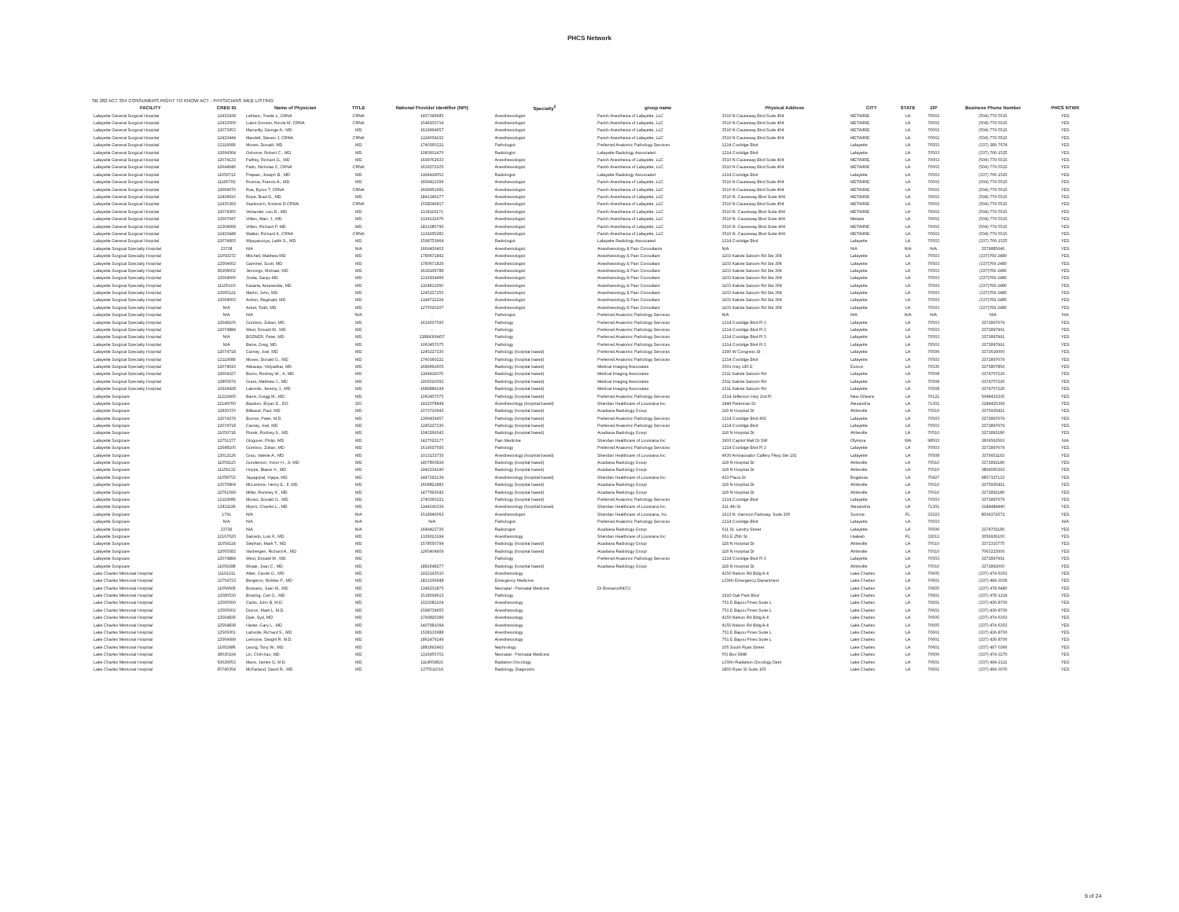PHCS Network
SB 282 ACT 354 CONSUMERS RIGHT TO KNOW ACT - PHYSICIANS WEB LISTING
| FACILITY | CRED ID | Name of Physician | TITLE | National Provider Identifier (NPI) | Specialty<sup>2</sup> | group name | Physical Address | CITY | STATE | ZIP | Business Phone Number | PHCS NTWK |
| --- | --- | --- | --- | --- | --- | --- | --- | --- | --- | --- | --- | --- |
| Lafayette General Surgical Hospital | 12433438 | Leblanc, Yvette L, CRNA | CRNA | 1457399685 | Anesthesiologist | Parish Anesthesia of Lafayette, LLC | 3510 N Causeway Blvd Suite 404 | METAIRIE | LA | 70002 | (504) 779-5515 | YES |
| Lafayette General Surgical Hospital | 12433509 | Luent-Sonnier, Nicole M, CRNA | CRNA | 1548203714 | Anesthesiologist | Parish Anesthesia of Lafayette, LLC | 3510 N Causeway Blvd Suite 404 | METAIRIE | LA | 70002 | (504) 779-5515 | YES |
| Lafayette General Surgical Hospital | 12073953 | Mampilly, George A., MD | MD | 1619964657 | Anesthesiologist | Parish Anesthesia of Lafayette, LLC | 3510 N Causeway Blvd Suite 404 | METAIRIE | LA | 70002 | (504) 779-5515 | YES |
| Lafayette General Surgical Hospital | 12433444 | Mandell, Steven J, CRNA | CRNA | 1124054192 | Anesthesiologist | Parish Anesthesia of Lafayette, LLC | 3510 N Causeway Blvd Suite 404 | METAIRIE | LA | 70002 | (504) 779-5515 | YES |
| Lafayette General Surgical Hospital | 12119089 | Moses, Donald, MD | MD | 1740360221 | Pathologist | Preferred Anatomic Pathology Services | 1214 Coolidge Blvd | Lafayette | LA | 70503 | (337) 289-7674 | YES |
| Lafayette General Surgical Hospital | 12094364 | Osborne, Robert C., MD | MD | 1083601470 | Radiologist | Lafayette Radiology Associated | 1214 Coolidge Blvd | Lafayette | LA | 70503 | (337) 706-1525 | YES |
| Lafayette General Surgical Hospital | 12074133 | Palfrey, Richard G., MD | MD | 1699762633 | Anesthesiologist | Parish Anesthesia of Lafayette, LLC | 3510 N Causeway Blvd Suite 404 | METAIRIE | LA | 70002 | (504) 779-5515 | YES |
| Lafayette General Surgical Hospital | 12644046 | Patin, Nicholas C, CRNA | CRNA | 1639372105 | Anesthesiologist | Parish Anesthesia of Lafayette, LLC | 3510 N Causeway Blvd Suite 404 | METAIRIE | LA | 70002 | (504) 779-5515 | YES |
| Lafayette General Surgical Hospital | 11056712 | Prejean, Joseph B., MD | MD | 1164419552 | Radiologist | Lafayette Radiology Associated | 1214 Coolidge Blvd | Lafayette | LA | 70503 | (337) 706-1525 | YES |
| Lafayette General Surgical Hospital | 11195792 | Rosinia, Francis A., MD | MD | 1669413399 | Anesthesiologist | Parish Anesthesia of Lafayette, LLC | 3510 N Causeway Blvd Suite 404 | METAIRIE | LA | 70002 | (504) 779-5515 | YES |
| Lafayette General Surgical Hospital | 12669670 | Rue, Byron T, CRNA | CRNA | 1699951681 | Anesthesiologist | Parish Anesthesia of Lafayette, LLC | 3510 N Causeway Blvd Suite 404 | METAIRIE | LA | 70002 | (504) 779-5515 | YES |
| Lafayette General Surgical Hospital | 12429610 | Rupe, Brad D., MD | MD | 1841346277 | Anesthesiologist | Parish Anesthesia of Lafayette, LLC | 3510 N. Causeway Blvd Suite 404 | METAIRIE | LA | 70002 | (504) 779-5515 | YES |
| Lafayette General Surgical Hospital | 12435369 | Starkovich, Kristine D CRNA | CRNA | 1558346817 | Anesthesiologist | Parish Anesthesia of Lafayette, LLC | 3510 N Causeway Blvd Suite 404 | METAIRIE | LA | 70002 | (504) 779-5515 | YES |
| Lafayette General Surgical Hospital | 12074365 | Verlander, Leo D., MD | MD | 1134116171 | Anesthesiologist | Parish Anesthesia of Lafayette, LLC | 3510 N. Causeway Blvd Suite 404 | METAIRIE | LA | 70002 | (504) 779-5515 | YES |
| Lafayette General Surgical Hospital | 12567647 | Villien, Marc J., MD | MD | 1134122476 | Anesthesiologist | Parish Anesthesia of Lafayette, LLC | 3510 N. Causeway Blvd Suite 404 | Metaire | LA | 70002 | (504) 779-5515 | YES |
| Lafayette General Surgical Hospital | 12304068 | Villien, Richard P, MD | MD | 1821085796 | Anesthesiologist | Parish Anesthesia of Lafayette, LLC | 3510 N. Causeway Blvd Suite 404 | METAIRIE | LA | 70002 | (504) 779-5515 | YES |
| Lafayette General Surgical Hospital | 12433448 | Walker, Richard K, CRNA | CRNA | 1134265283 | Anesthesiologist | Parish Anesthesia of Lafayette, LLC | 3510 N. Causeway Blvd Suite 404 | METAIRIE | LA | 70002 | (504) 779-5515 | YES |
| Lafayette General Surgical Hospital | 12074905 | Wijayasuriya, Lalith S., MD | MD | 1598753964 | Radiologist | Lafayette Radiology Associated | 1214 Coolidge Blvd | Lafayette | LA | 70503 | (337) 706-1525 | YES |
| Lafayette Surgical Specialty Hospital | 23728 | N/A | N/A | 1669430402 | Anesthesiologist | Anesthesiology & Pain Consultants | N/A | N/A | N/A | N/A | 3379885646 | YES |
| Lafayette Surgical Specialty Hospital | 11059372 | Mitchell, Matthew MD | MD | 1780671842 | Anesthesiologist | Anesthesiology & Pain Consultant | 1103 Kaliste Saloom Rd Ste 304 | Lafayette | LA | 70503 | (337)769-2480 | YES |
| Lafayette Surgical Specialty Hospital | 12564002 | Gammel, Scott, MD | MD | 1780671826 | Anesthesiologist | Anesthesiology & Pain Consultant | 1103 Kaliste Saloom Rd Ste 304 | Lafayette | LA | 70503 | (337)769-2480 | YES |
| Lafayette Surgical Specialty Hospital | 36308002 | Jennings, Michael, MD | MD | 1639166788 | Anesthesiologist | Anesthesiology & Pain Consultant | 1103 Kaliste Saloom Rd Ste 304 | Lafayette | LA | 70503 | (337)769-2480 | YES |
| Lafayette Surgical Specialty Hospital | 12564000 | Jindia, Sanjiv MD | MD | 1316934466 | Anesthesiologist | Anesthesiology & Pain Consultant | 1103 Kaliste Saloom Rd Ste 304 | Lafayette | LA | 70503 | (337)769-2480 | YES |
| Lafayette Surgical Specialty Hospital | 11105103 | Kasarla, Amarendar, MD | MD | 1104813260 | Anesthesiologist | Anesthesiology & Pain Consultant | 1103 Kaliste Saloom Rd Ste 304 | Lafayette | LA | 70503 | (337)769-2480 | YES |
| Lafayette Surgical Specialty Hospital | 12565121 | Martin, John, MD | MD | 1245227255 | Anesthesiologist | Anesthesiology & Pain Consultant | 1103 Kaliste Saloom Rd Ste 304 | Lafayette | LA | 70503 | (337)769-2480 | YES |
| Lafayette Surgical Specialty Hospital | 12564003 | Ardoin, Reginald, MD | MD | 1194712224 | Anesthesiologist | Anesthesiology & Pain Consultant | 1103 Kaliste Saloom Rd Ste 304 | Lafayette | LA | 70503 | (337)769-2480 | YES |
| Lafayette Surgical Specialty Hospital | N/A | Ackel, Todd, MD | MD | 1275520207 | Anesthesiologist | Anesthesiology & Pain Consultant | 1103 Kaliste Saloom Rd Ste 304 | Lafayette | LA | 70503 | (337)769-2480 | YES |
| Lafayette Surgical Specialty Hospital | N/A | N/A | N/A | - | Pathologist | Preferred Anatomic Pathology Services | N/A | N/A | N/A | N/A | N/A | N/A |
| Lafayette Surgical Specialty Hospital | 12648105 | Gombos, Zoltan, MD | MD | 1619037595 | Pathology | Preferred Anatomic Pathology Services | 1214 Coolidge Blvd Fl 3 | Lafayette | LA | 70503 | 3372897679 | YES |
| Lafayette Surgical Specialty Hospital | 12074884 | West, Donald W., MD | MD | - | Pathology | Preferred Anatomic Pathology Services | 1214 Coolidge Blvd Fl 3 | Lafayette | LA | 70503 | 3372897991 | YES |
| Lafayette Surgical Specialty Hospital | N/A | BOZNER, Peter, MD | MD | 13884309457 | Pathology | Preferred Anatomic Pathology Services | 1214 Coolidge Blvd Fl 3 | Lafayette | LA | 70503 | 3372897991 | YES |
| Lafayette Surgical Specialty Hospital | N/A | Barre, Greg, MD | MD | 1063457075 | Pathology | Preferred Anatomic Pathology Services | 1214 Coolidge Blvd Fl 3 | Lafayette | LA | 70503 | 3372897991 | YES |
| Lafayette Surgical Specialty Hospital | 12074718 | Carney, Joel, MD | MD | 1245227230 | Pathology (hospital based) | Preferred Anatomic Pathology Services | 2390 W Congress St | Lafayette | LA | 70506 | 3372616000 | YES |
| Lafayette Surgical Specialty Hospital | 12119089 | Moses, Donald G., MD | MD | 1740360221 | Pathology (hospital based) | Preferred Anatomic Pathology Services | 1214 Coolidge Blvd | Lafayette | LA | 70503 | 3372897679 | YES |
| Lafayette Surgical Specialty Hospital | 12074016 | Akkaraju, Vidyadhar, MD | MD | 1689661605 | Radiology (hospital based) | Medical Imaging Associates | 3501 Hwy 190 E | Eunice | LA | 70535 | 3375807856 | YES |
| Lafayette Surgical Specialty Hospital | 12604327 | Burns, Rodney W., Jr, MD | MD | 1164419370 | Radiology (hospital based) | Medical Imaging Associates | 2311 Kaliste Saloom Rd | Lafayette | LA | 70508 | 3374707226 | YES |
| Lafayette Surgical Specialty Hospital | 12805679 | Grant, Matthew J., MD | MD | 1902010093 | Radiology (hospital based) | Medical Imaging Associates | 2311 Kaliste Saloom Rd | Lafayette | LA | 70508 | 3374707226 | YES |
| Lafayette Surgical Specialty Hospital | 12918428 | Laborde, Jeremy J., MD | MD | 1689884199 | Radiology (hospital based) | Medical Imaging Associates | 2311 Kaliste Saloom Rd | Lafayette | LA | 70508 | 3374707226 | YES |
| Lafayette Surgicare | 11219400 | Barre, Gregg M., MD | MD | 1063457075 | Pathology (hospital based) | Preferred Anatomic Pathology Services | 1514 Jefferson Hwy 2nd Fl | New Orleans | LA | 70121 | 5048423330 | YES |
| Lafayette Surgicare | 12149760 | Baudoin, Bryan E., DO | DO | 1922078849 | Anesthesiology (hospital based) | Sheridan Healthcare of Louisiana Inc | 1444 Peterman Dr | Alexandria | LA | 71301 | 3184425399 | YES |
| Lafayette Surgicare | 12820370 | Billeaud, Paul, MD | MD | 1073710943 | Radiology (hospital based) | Acadiana Radiology Group | 118 N Hospital Dr | Abbeville | LA | 70510 | 3375935421 | YES |
| Lafayette Surgicare | 12074279 | Bozner, Peter, M.D. | MD | 1366439457 | Pathology (hospital based) | Preferred Anatomic Pathology Services | 1214 Coolidge Blvd 402 | Lafayette | LA | 70503 | 3372897679 | YES |
| Lafayette Surgicare | 12074718 | Carney, Joel, MD | MD | 1245227230 | Pathology (hospital based) | Preferred Anatomic Pathology Services | 1214 Coolidge Blvd | Lafayette | LA | 70503 | 3372897679 | YES |
| Lafayette Surgicare | 11059718 | Florek, Rodney S., MD | MD | 1043269343 | Radiology (hospital based) | Acadiana Radiology Group | 118 N Hospital Dr | Abbeville | LA | 70510 | 3372892180 | YES |
| Lafayette Surgicare | 12751277 | Glogover, Philip, MD | MD | 1427022177 | Pain Medicine | Sheridan Healthcare of Louisiana Inc | 3900 Capitol Mall Dr SW | Olympia | WA | 98502 | 3609562563 | N/A |
| Lafayette Surgicare | 12648105 | Gombos, Zoltan, MD | MD | 1619037595 | Pathology | Preferred Anatomic Pathology Services | 1214 Coolidge Blvd Fl 3 | Lafayette | LA | 70503 | 3372897679 | YES |
| Lafayette Surgicare | 13012126 | Grau, Valerie A., MD | MD | 1013133735 | Anesthesiology (hospital based) | Sheridan Healthcare of Louisiana Inc | 4630 Ambassador Caffery Pkwy Ste 101 | Lafayette | LA | 70508 | 3379931193 | YES |
| Lafayette Surgicare | 11059115 | Gunderson, Victor H., Jr, MD | MD | 1407800824 | Radiology (hospital based) | Acadiana Radiology Group | 118 N Hospital Dr | Abbeville | LA | 70510 | 3372892180 | YES |
| Lafayette Surgicare | 11159132 | Hoppe, Blaine H., MD | MD | 1942234190 | Radiology (hospital based) | Acadiana Radiology Group | 118 N Hospital Dr | Abbeville | LA | 70510 | 3864565293 | YES |
| Lafayette Surgicare | 11058753 | Jayagopal, Vijaya, MD | MD | 1447293139 | Anesthesiology (hospital based) | Sheridan Healthcare of Louisiana Inc | 433 Plaza St | Bogalusa | LA | 70427 | 9857327122 | YES |
| Lafayette Surgicare | 12576804 | McLemore, Henry E., II, MD | MD | 1609821883 | Radiology (hospital based) | Acadiana Radiology Group | 118 N Hospital Dr | Abbeville | LA | 70510 | 3375935421 | YES |
| Lafayette Surgicare | 12761599 | Miller, Romney K., MD | MD | 1477693042 | Radiology (hospital based) | Acadiana Radiology Group | 118 N Hospital Dr | Abbeville | LA | 70510 | 3372892180 | YES |
| Lafayette Surgicare | 12119089 | Moses, Donald G., MD | MD | 1740360221 | Pathology (hospital based) | Preferred Anatomic Pathology Services | 1214 Coolidge Blvd | Lafayette | LA | 70503 | 3372897679 | YES |
| Lafayette Surgicare | 12431196 | Myers, Charles L., MD | MD | 1144291634 | Anesthesiology (hospital based) | Sheridan Healthcare of Louisiana Inc | 211 4th St | Alexandria | LA | 71301 | 3184484440 | YES |
| Lafayette Surgicare | 1791 | N/A | N/A | 1518940063 | Anesthesiologist | Sheridan Healthcare of Louisiana, Inc. | 1613 N. Harrison Parkway, Suite 200 | Sunrise | FL | 33323 | 8004372672 | YES |
| Lafayette Surgicare | N/A | N/A | N/A | N/A | Pathologist | Preferred Anatomic Pathology Services | 1214 Coolidge Blvd | Lafayette | LA | 70503 | | N/A |
| Lafayette Surgicare | 23726 | N/A | N/A | 1649422726 | Radiologist | Acadiana Radiology Group | 611 St. Landry Street | Lafayette | LA | 70506 | 3374702180 | YES |
| Lafayette Surgicare | 12167620 | Salcedo, Luis F., MD | MD | 1326013194 | Anesthesiology | Sheridan Healthcare of Louisiana Inc | 651 E 25th St | Hialeah | FL | 33013 | 3056936100 | YES |
| Lafayette Surgicare | 11059118 | Stephan, Mark T., MD | MD | 1578550794 | Radiology (hospital based) | Acadiana Radiology Group | 118 N Hospital Dr | Abbeville | LA | 70510 | 3372315775 | YES |
| Lafayette Surgicare | 12065583 | Vanbergen, Richard A., MD | MD | 1265404909 | Radiology (hospital based) | Acadiana Radiology Group | 118 N Hospital Dr | Abbeville | LA | 70510 | 7063223000 | YES |
| Lafayette Surgicare | 12074884 | West, Donald W., MD | MD | - | Pathology | Preferred Anatomic Pathology Services | 1214 Coolidge Blvd Fl 3 | Lafayette | LA | 70503 | 3372897991 | YES |
| Lafayette Surgicare | 11059288 | Wojak, Joan C., MD | MD | 1881648277 | Radiology (hospital based) | Acadiana Radiology Group | 118 N Hospital Dr | Abbeville | LA | 70510 | 3372892000 | YES |
| Lake Charles Memorial Hospital | 11191211 | Altier, Carole G., MD | MD | 1922143510 | Anesthesiology | | 4150 Nelson Rd Bldg A-4 | Lake Charles | LA | 70605 | (337) 474-6353 | YES |
| Lake Charles Memorial Hospital | 12754723 | Bergeron, Nickles P., MD | MD | 1821036948 | Emergency Medicine | | LCMH Emergency Department | Lake Charles | LA | 70601 | (337) 494-3036 | YES |
| Lake Charles Memorial Hospital | 11056606 | Bossano, Juan M., MD | MD | 1346231875 | Neonatal - Perinatal Medicine | Dr Bossano/NICU | | Lake Charles | LA | 70605 | (337) 478-6480 | YES |
| Lake Charles Memorial Hospital | 12580530 | Bowling, Carl G., MD | MD | 1518004613 | Pathology | | 1910 Oak Park Blvd | Lake Charles | LA | 70601 | (337) 478-1214 | YES |
| Lake Charles Memorial Hospital | 12565000 | Carlin, John B, M.D. | MD | 1023082104 | Anesthesiology | | 751 E Bayou Pines Suite L | Lake Charles | LA | 70601 | (337) 436-8700 | YES |
| Lake Charles Memorial Hospital | 12565002 | Doiron, Mark L. M.D. | MD | 1598739955 | Anesthesiology | | 751 E Bayou Pines Suite L | Lake Charles | LA | 70601 | (337) 436-8700 | YES |
| Lake Charles Memorial Hospital | 12564836 | Dyer, Syd, MD | MD | 1790820389 | Anesthesiology | | 4150 Nelson Rd Bldg A-4 | Lake Charles | LA | 70605 | (337) 474-6353 | YES |
| Lake Charles Memorial Hospital | 12564838 | Harter, Gary L., MD | MD | 1407991094 | Anesthesiology | | 4150 Nelson Rd Bldg A-4 | Lake Charles | LA | 70605 | (337) 474-6353 | YES |
| Lake Charles Memorial Hospital | 12565001 | Laborde, Richard S., MD | MD | 1538133988 | Anesthesiology | | 751 E Bayou Pines Suite L | Lake Charles | LA | 70601 | (337) 436-8700 | YES |
| Lake Charles Memorial Hospital | 12564999 | Lemoine, Dwight R, M.D. | MD | 1861479149 | Anesthesiology | | 751 E Bayou Pines Suite L | Lake Charles | LA | 70601 | (337) 436-8700 | YES |
| Lake Charles Memorial Hospital | 11002486 | Leung, Tony W., MD | MD | 1881693463 | Nephrology | | 105 South Ryan Street | Lake Charles | LA | 70601 | (337) 497-0366 | YES |
| Lake Charles Memorial Hospital | 38030194 | Lin, Chih-hao, MD | MD | 1316955701 | Neonatal - Perinatal Medicine | | PO Box 5848 | Lake Charles | LA | 70606 | (337) 474-3270 | YES |
| Lake Charles Memorial Hospital | 63626053 | Maze, James G, M.D. | MD | 1114059821 | Radiation Oncology | | LCMH-Radiation Oncology Dept | Lake Charles | LA | 70601 | (337) 494-2121 | YES |
| Lake Charles Memorial Hospital | 65740354 | McFarland, David R., MD | MD | 1275511016 | Radiology, Diagnostic | | 1800 Ryan St Suite 105 | Lake Charles | LA | 70601 | (337) 494-3070 | YES |
9 of 24